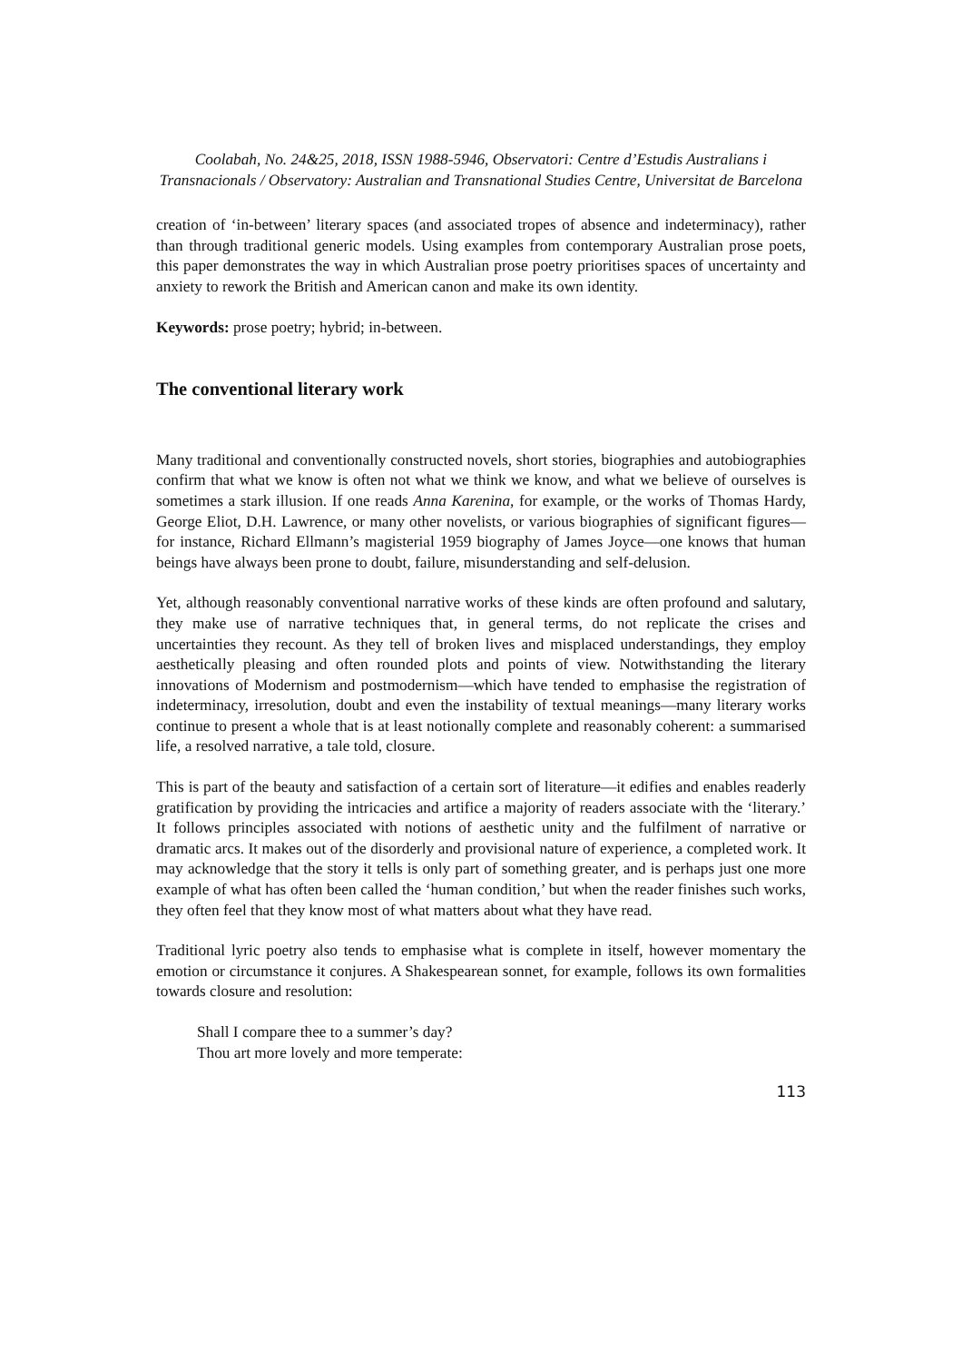Coolabah, No. 24&25, 2018, ISSN 1988-5946, Observatori: Centre d’Estudis Australians i Transnacionals / Observatory: Australian and Transnational Studies Centre, Universitat de Barcelona
creation of ‘in-between’ literary spaces (and associated tropes of absence and indeterminacy), rather than through traditional generic models. Using examples from contemporary Australian prose poets, this paper demonstrates the way in which Australian prose poetry prioritises spaces of uncertainty and anxiety to rework the British and American canon and make its own identity.
Keywords: prose poetry; hybrid; in-between.
The conventional literary work
Many traditional and conventionally constructed novels, short stories, biographies and autobiographies confirm that what we know is often not what we think we know, and what we believe of ourselves is sometimes a stark illusion. If one reads Anna Karenina, for example, or the works of Thomas Hardy, George Eliot, D.H. Lawrence, or many other novelists, or various biographies of significant figures—for instance, Richard Ellmann’s magisterial 1959 biography of James Joyce—one knows that human beings have always been prone to doubt, failure, misunderstanding and self-delusion.
Yet, although reasonably conventional narrative works of these kinds are often profound and salutary, they make use of narrative techniques that, in general terms, do not replicate the crises and uncertainties they recount. As they tell of broken lives and misplaced understandings, they employ aesthetically pleasing and often rounded plots and points of view. Notwithstanding the literary innovations of Modernism and postmodernism—which have tended to emphasise the registration of indeterminacy, irresolution, doubt and even the instability of textual meanings—many literary works continue to present a whole that is at least notionally complete and reasonably coherent: a summarised life, a resolved narrative, a tale told, closure.
This is part of the beauty and satisfaction of a certain sort of literature—it edifies and enables readerly gratification by providing the intricacies and artifice a majority of readers associate with the ‘literary.’ It follows principles associated with notions of aesthetic unity and the fulfilment of narrative or dramatic arcs. It makes out of the disorderly and provisional nature of experience, a completed work. It may acknowledge that the story it tells is only part of something greater, and is perhaps just one more example of what has often been called the ‘human condition,’ but when the reader finishes such works, they often feel that they know most of what matters about what they have read.
Traditional lyric poetry also tends to emphasise what is complete in itself, however momentary the emotion or circumstance it conjures. A Shakespearean sonnet, for example, follows its own formalities towards closure and resolution:
Shall I compare thee to a summer’s day?
Thou art more lovely and more temperate:
113